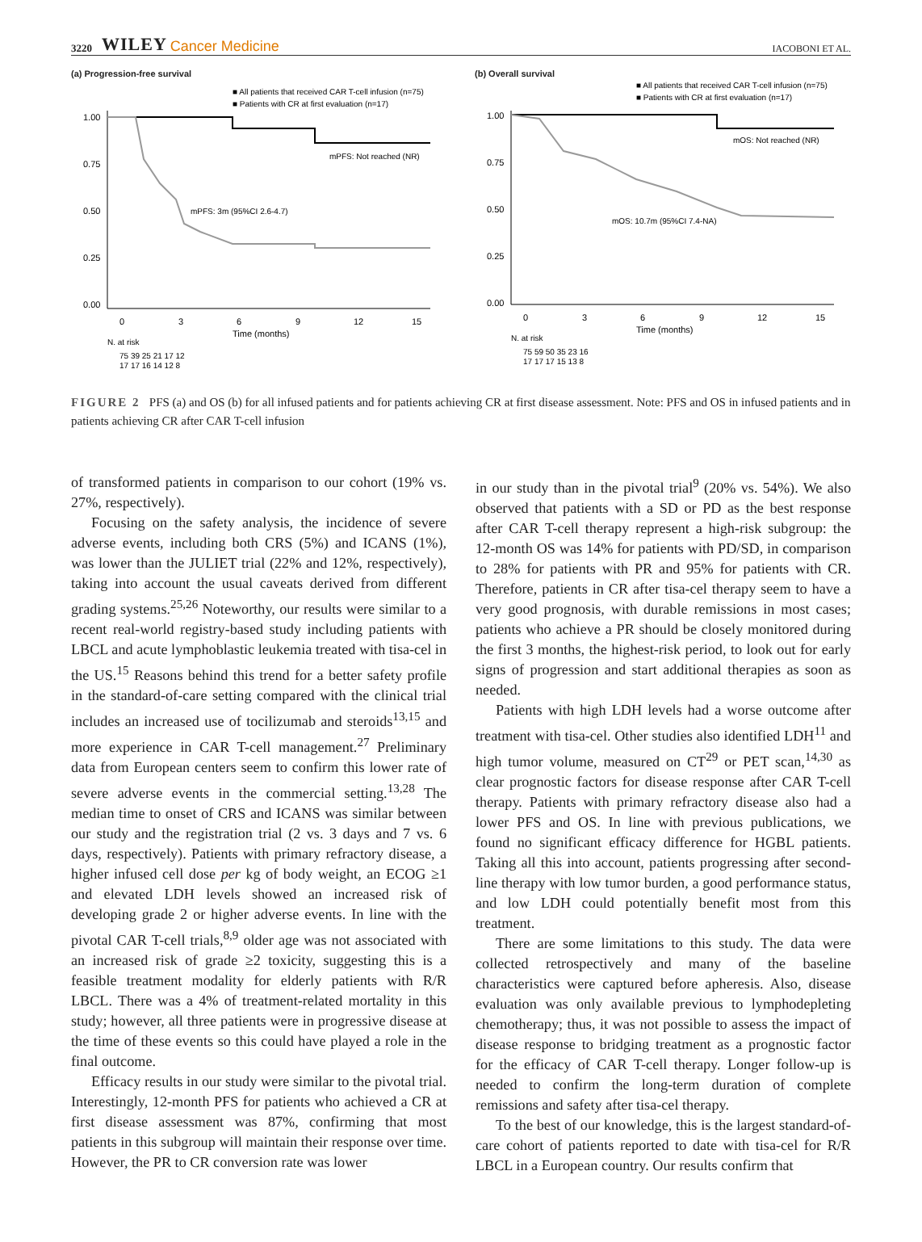3220 WILEY Cancer Medicine IACOBONI ET AL.
(a) Progression-free survival
■ All patients that received CAR T-cell infusion (n=75)
■ Patients with CR at first evaluation (n=17)
1.00
0.75
0.50
0.25
0.00
mPFS: Not reached (NR)
mPFS: 3m (95%CI 2.6-4.7)
0
3
6
9
12
15
Time (months)
N. at risk
75 39 25 21 17 12
17 17 16 14 12 8
(b) Overall survival
■ All patients that received CAR T-cell infusion (n=75)
■ Patients with CR at first evaluation (n=17)
1.00
0.75
0.50
0.25
0.00
mOS: Not reached (NR)
mOS: 10.7m (95%CI 7.4-NA)
0
3
6
9
12
15
Time (months)
N. at risk
75 59 50 35 23 16
17 17 17 15 13 8
FIGURE 2 PFS (a) and OS (b) for all infused patients and for patients achieving CR at first disease assessment. Note: PFS and OS in infused patients and in patients achieving CR after CAR T-cell infusion
of transformed patients in comparison to our cohort (19% vs. 27%, respectively).
Focusing on the safety analysis, the incidence of severe adverse events, including both CRS (5%) and ICANS (1%), was lower than the JULIET trial (22% and 12%, respectively), taking into account the usual caveats derived from different grading systems.<sup>25,26</sup> Noteworthy, our results were similar to a recent real-world registry-based study including patients with LBCL and acute lymphoblastic leukemia treated with tisa-cel in the US.<sup>15</sup> Reasons behind this trend for a better safety profile in the standard-of-care setting compared with the clinical trial includes an increased use of tocilizumab and steroids<sup>13,15</sup> and more experience in CAR T-cell management.<sup>27</sup> Preliminary data from European centers seem to confirm this lower rate of severe adverse events in the commercial setting.<sup>13,28</sup> The median time to onset of CRS and ICANS was similar between our study and the registration trial (2 vs. 3 days and 7 vs. 6 days, respectively). Patients with primary refractory disease, a higher infused cell dose per kg of body weight, an ECOG ≥1 and elevated LDH levels showed an increased risk of developing grade 2 or higher adverse events. In line with the pivotal CAR T-cell trials,<sup>8,9</sup> older age was not associated with an increased risk of grade ≥2 toxicity, suggesting this is a feasible treatment modality for elderly patients with R/R LBCL. There was a 4% of treatment-related mortality in this study; however, all three patients were in progressive disease at the time of these events so this could have played a role in the final outcome.
Efficacy results in our study were similar to the pivotal trial. Interestingly, 12-month PFS for patients who achieved a CR at first disease assessment was 87%, confirming that most patients in this subgroup will maintain their response over time. However, the PR to CR conversion rate was lower
in our study than in the pivotal trial<sup>9</sup> (20% vs. 54%). We also observed that patients with a SD or PD as the best response after CAR T-cell therapy represent a high-risk subgroup: the 12-month OS was 14% for patients with PD/SD, in comparison to 28% for patients with PR and 95% for patients with CR. Therefore, patients in CR after tisa-cel therapy seem to have a very good prognosis, with durable remissions in most cases; patients who achieve a PR should be closely monitored during the first 3 months, the highest-risk period, to look out for early signs of progression and start additional therapies as soon as needed.
Patients with high LDH levels had a worse outcome after treatment with tisa-cel. Other studies also identified LDH<sup>11</sup> and high tumor volume, measured on CT<sup>29</sup> or PET scan,<sup>14,30</sup> as clear prognostic factors for disease response after CAR T-cell therapy. Patients with primary refractory disease also had a lower PFS and OS. In line with previous publications, we found no significant efficacy difference for HGBL patients. Taking all this into account, patients progressing after second-line therapy with low tumor burden, a good performance status, and low LDH could potentially benefit most from this treatment.
There are some limitations to this study. The data were collected retrospectively and many of the baseline characteristics were captured before apheresis. Also, disease evaluation was only available previous to lymphodepleting chemotherapy; thus, it was not possible to assess the impact of disease response to bridging treatment as a prognostic factor for the efficacy of CAR T-cell therapy. Longer follow-up is needed to confirm the long-term duration of complete remissions and safety after tisa-cel therapy.
To the best of our knowledge, this is the largest standard-of-care cohort of patients reported to date with tisa-cel for R/R LBCL in a European country. Our results confirm that